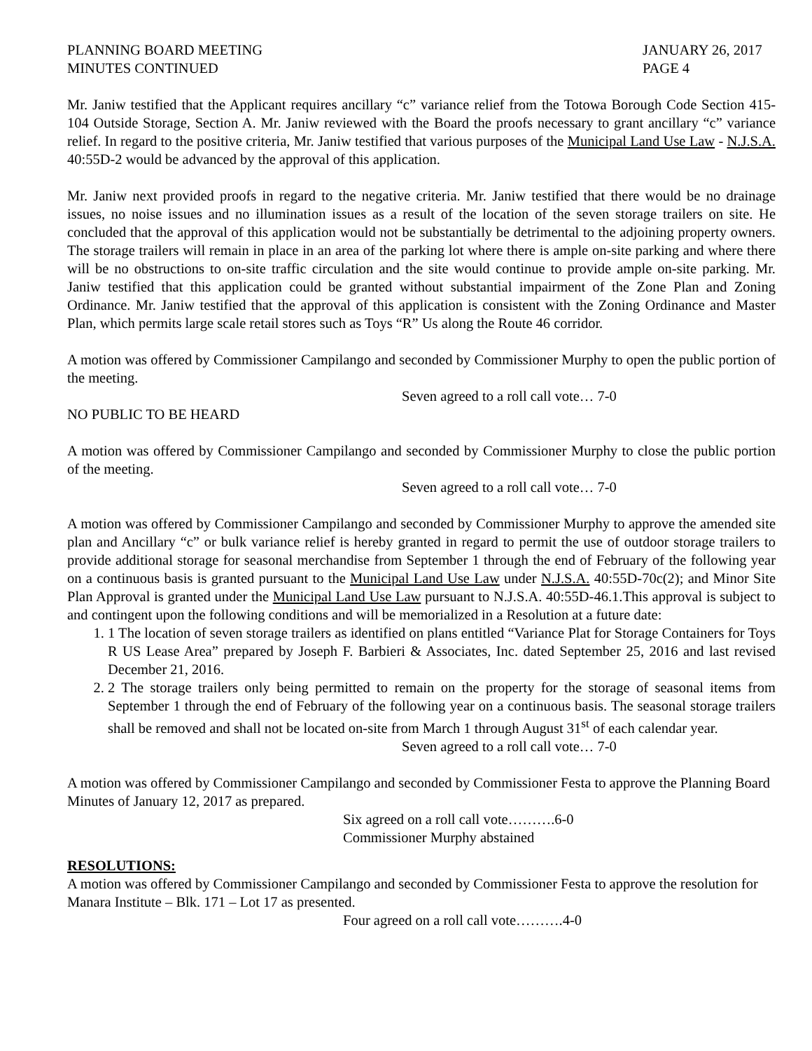PLANNING BOARD MEETING
MINUTES CONTINUED
JANUARY 26, 2017
PAGE 4
Mr. Janiw testified that the Applicant requires ancillary “c” variance relief from the Totowa Borough Code Section 415-104 Outside Storage, Section A. Mr. Janiw reviewed with the Board the proofs necessary to grant ancillary “c” variance relief. In regard to the positive criteria, Mr. Janiw testified that various purposes of the Municipal Land Use Law - N.J.S.A. 40:55D-2 would be advanced by the approval of this application.
Mr. Janiw next provided proofs in regard to the negative criteria. Mr. Janiw testified that there would be no drainage issues, no noise issues and no illumination issues as a result of the location of the seven storage trailers on site. He concluded that the approval of this application would not be substantially be detrimental to the adjoining property owners. The storage trailers will remain in place in an area of the parking lot where there is ample on-site parking and where there will be no obstructions to on-site traffic circulation and the site would continue to provide ample on-site parking. Mr. Janiw testified that this application could be granted without substantial impairment of the Zone Plan and Zoning Ordinance. Mr. Janiw testified that the approval of this application is consistent with the Zoning Ordinance and Master Plan, which permits large scale retail stores such as Toys “R” Us along the Route 46 corridor.
A motion was offered by Commissioner Campilango and seconded by Commissioner Murphy to open the public portion of the meeting.
Seven agreed to a roll call vote… 7-0
NO PUBLIC TO BE HEARD
A motion was offered by Commissioner Campilango and seconded by Commissioner Murphy to close the public portion of the meeting.
Seven agreed to a roll call vote… 7-0
A motion was offered by Commissioner Campilango and seconded by Commissioner Murphy to approve the amended site plan and Ancillary “c” or bulk variance relief is hereby granted in regard to permit the use of outdoor storage trailers to provide additional storage for seasonal merchandise from September 1 through the end of February of the following year on a continuous basis is granted pursuant to the Municipal Land Use Law under N.J.S.A. 40:55D-70c(2); and Minor Site Plan Approval is granted under the Municipal Land Use Law pursuant to N.J.S.A. 40:55D-46.1.This approval is subject to and contingent upon the following conditions and will be memorialized in a Resolution at a future date:
1. 1 The location of seven storage trailers as identified on plans entitled “Variance Plat for Storage Containers for Toys R US Lease Area” prepared by Joseph F. Barbieri & Associates, Inc. dated September 25, 2016 and last revised December 21, 2016.
2. 2 The storage trailers only being permitted to remain on the property for the storage of seasonal items from September 1 through the end of February of the following year on a continuous basis. The seasonal storage trailers shall be removed and shall not be located on-site from March 1 through August 31<sup>st</sup> of each calendar year.
Seven agreed to a roll call vote… 7-0
A motion was offered by Commissioner Campilango and seconded by Commissioner Festa to approve the Planning Board Minutes of January 12, 2017 as prepared.
Six agreed on a roll call vote……….6-0
Commissioner Murphy abstained
RESOLUTIONS:
A motion was offered by Commissioner Campilango and seconded by Commissioner Festa to approve the resolution for Manara Institute – Blk. 171 – Lot 17 as presented.
Four agreed on a roll call vote……….4-0